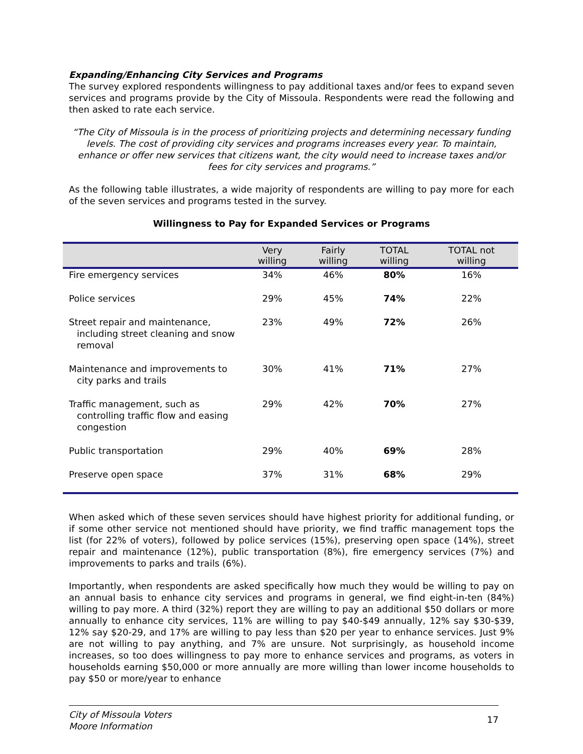Expanding/Enhancing City Services and Programs
The survey explored respondents willingness to pay additional taxes and/or fees to expand seven services and programs provide by the City of Missoula. Respondents were read the following and then asked to rate each service.
“The City of Missoula is in the process of prioritizing projects and determining necessary funding levels. The cost of providing city services and programs increases every year. To maintain, enhance or offer new services that citizens want, the city would need to increase taxes and/or fees for city services and programs.”
As the following table illustrates, a wide majority of respondents are willing to pay more for each of the seven services and programs tested in the survey.
Willingness to Pay for Expanded Services or Programs
| | Very willing | Fairly willing | TOTAL willing | TOTAL not willing |
| --- | --- | --- | --- | --- |
| Fire emergency services | 34% | 46% | 80% | 16% |
| Police services | 29% | 45% | 74% | 22% |
| Street repair and maintenance, including street cleaning and snow removal | 23% | 49% | 72% | 26% |
| Maintenance and improvements to city parks and trails | 30% | 41% | 71% | 27% |
| Traffic management, such as controlling traffic flow and easing congestion | 29% | 42% | 70% | 27% |
| Public transportation | 29% | 40% | 69% | 28% |
| Preserve open space | 37% | 31% | 68% | 29% |
When asked which of these seven services should have highest priority for additional funding, or if some other service not mentioned should have priority, we find traffic management tops the list (for 22% of voters), followed by police services (15%), preserving open space (14%), street repair and maintenance (12%), public transportation (8%), fire emergency services (7%) and improvements to parks and trails (6%).
Importantly, when respondents are asked specifically how much they would be willing to pay on an annual basis to enhance city services and programs in general, we find eight-in-ten (84%) willing to pay more. A third (32%) report they are willing to pay an additional $50 dollars or more annually to enhance city services, 11% are willing to pay $40-$49 annually, 12% say $30-$39, 12% say $20-29, and 17% are willing to pay less than $20 per year to enhance services. Just 9% are not willing to pay anything, and 7% are unsure. Not surprisingly, as household income increases, so too does willingness to pay more to enhance services and programs, as voters in households earning $50,000 or more annually are more willing than lower income households to pay $50 or more/year to enhance
City of Missoula Voters
Moore Information 17